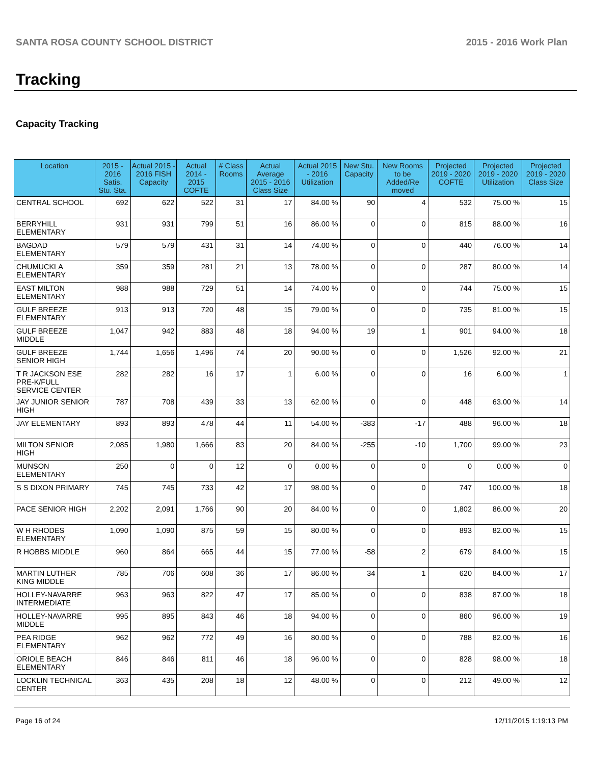SANTA ROSA COUNTY SCHOOL DISTRICT 2015 - 2016 Work Plan
Tracking
Capacity Tracking
| Location | 2015 - 2016 Satis. Stu. Sta. | Actual 2015 - 2016 FISH Capacity | Actual 2014 - 2015 COFTE | # Class Rooms | Actual Average 2015 - 2016 Class Size | Actual 2015 - 2016 Utilization | New Stu. Capacity | New Rooms to be Added/Re moved | Projected 2019 - 2020 COFTE | Projected 2019 - 2020 Utilization | Projected 2019 - 2020 Class Size |
| --- | --- | --- | --- | --- | --- | --- | --- | --- | --- | --- | --- |
| CENTRAL SCHOOL | 692 | 622 | 522 | 31 | 17 | 84.00 % | 90 | 4 | 532 | 75.00 % | 15 |
| BERRYHILL ELEMENTARY | 931 | 931 | 799 | 51 | 16 | 86.00 % | 0 | 0 | 815 | 88.00 % | 16 |
| BAGDAD ELEMENTARY | 579 | 579 | 431 | 31 | 14 | 74.00 % | 0 | 0 | 440 | 76.00 % | 14 |
| CHUMUCKLA ELEMENTARY | 359 | 359 | 281 | 21 | 13 | 78.00 % | 0 | 0 | 287 | 80.00 % | 14 |
| EAST MILTON ELEMENTARY | 988 | 988 | 729 | 51 | 14 | 74.00 % | 0 | 0 | 744 | 75.00 % | 15 |
| GULF BREEZE ELEMENTARY | 913 | 913 | 720 | 48 | 15 | 79.00 % | 0 | 0 | 735 | 81.00 % | 15 |
| GULF BREEZE MIDDLE | 1,047 | 942 | 883 | 48 | 18 | 94.00 % | 19 | 1 | 901 | 94.00 % | 18 |
| GULF BREEZE SENIOR HIGH | 1,744 | 1,656 | 1,496 | 74 | 20 | 90.00 % | 0 | 0 | 1,526 | 92.00 % | 21 |
| T R JACKSON ESE PRE-K/FULL SERVICE CENTER | 282 | 282 | 16 | 17 | 1 | 6.00 % | 0 | 0 | 16 | 6.00 % | 1 |
| JAY JUNIOR SENIOR HIGH | 787 | 708 | 439 | 33 | 13 | 62.00 % | 0 | 0 | 448 | 63.00 % | 14 |
| JAY ELEMENTARY | 893 | 893 | 478 | 44 | 11 | 54.00 % | -383 | -17 | 488 | 96.00 % | 18 |
| MILTON SENIOR HIGH | 2,085 | 1,980 | 1,666 | 83 | 20 | 84.00 % | -255 | -10 | 1,700 | 99.00 % | 23 |
| MUNSON ELEMENTARY | 250 | 0 | 0 | 12 | 0 | 0.00 % | 0 | 0 | 0 | 0.00 % | 0 |
| S S DIXON PRIMARY | 745 | 745 | 733 | 42 | 17 | 98.00 % | 0 | 0 | 747 | 100.00 % | 18 |
| PACE SENIOR HIGH | 2,202 | 2,091 | 1,766 | 90 | 20 | 84.00 % | 0 | 0 | 1,802 | 86.00 % | 20 |
| W H RHODES ELEMENTARY | 1,090 | 1,090 | 875 | 59 | 15 | 80.00 % | 0 | 0 | 893 | 82.00 % | 15 |
| R HOBBS MIDDLE | 960 | 864 | 665 | 44 | 15 | 77.00 % | -58 | 2 | 679 | 84.00 % | 15 |
| MARTIN LUTHER KING MIDDLE | 785 | 706 | 608 | 36 | 17 | 86.00 % | 34 | 1 | 620 | 84.00 % | 17 |
| HOLLEY-NAVARRE INTERMEDIATE | 963 | 963 | 822 | 47 | 17 | 85.00 % | 0 | 0 | 838 | 87.00 % | 18 |
| HOLLEY-NAVARRE MIDDLE | 995 | 895 | 843 | 46 | 18 | 94.00 % | 0 | 0 | 860 | 96.00 % | 19 |
| PEA RIDGE ELEMENTARY | 962 | 962 | 772 | 49 | 16 | 80.00 % | 0 | 0 | 788 | 82.00 % | 16 |
| ORIOLE BEACH ELEMENTARY | 846 | 846 | 811 | 46 | 18 | 96.00 % | 0 | 0 | 828 | 98.00 % | 18 |
| LOCKLIN TECHNICAL CENTER | 363 | 435 | 208 | 18 | 12 | 48.00 % | 0 | 0 | 212 | 49.00 % | 12 |
Page 16 of 24 12/11/2015 1:19:13 PM